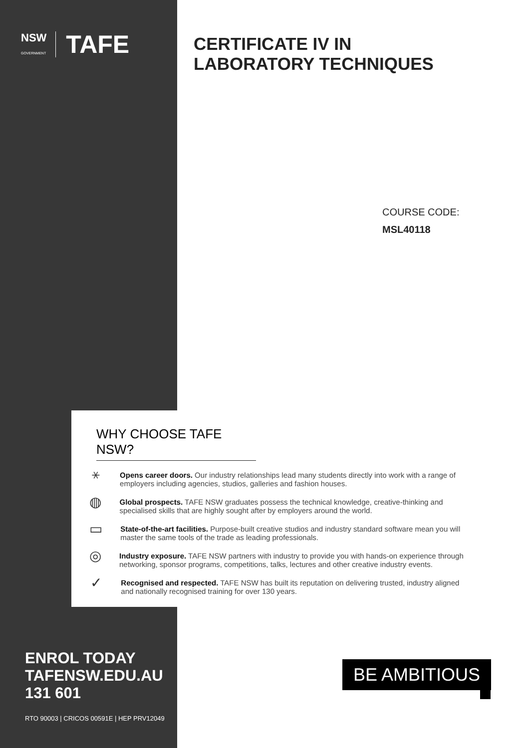NSW
GOVERNMENT TAFE
CERTIFICATE IV IN LABORATORY TECHNIQUES
COURSE CODE:
MSL40118
WHY CHOOSE TAFE NSW?
⚹
Opens career doors. Our industry relationships lead many students directly into work with a range of employers including agencies, studios, galleries and fashion houses.
◍
Global prospects. TAFE NSW graduates possess the technical knowledge, creative-thinking and specialised skills that are highly sought after by employers around the world.
▭
State-of-the-art facilities. Purpose-built creative studios and industry standard software mean you will master the same tools of the trade as leading professionals.
◎
Industry exposure. TAFE NSW partners with industry to provide you with hands-on experience through networking, sponsor programs, competitions, talks, lectures and other creative industry events.
✓
Recognised and respected. TAFE NSW has built its reputation on delivering trusted, industry aligned and nationally recognised training for over 130 years.
ENROL TODAY
TAFENSW.EDU.AU
131 601
RTO 90003 | CRICOS 00591E | HEP PRV12049
BE AMBITIOUS